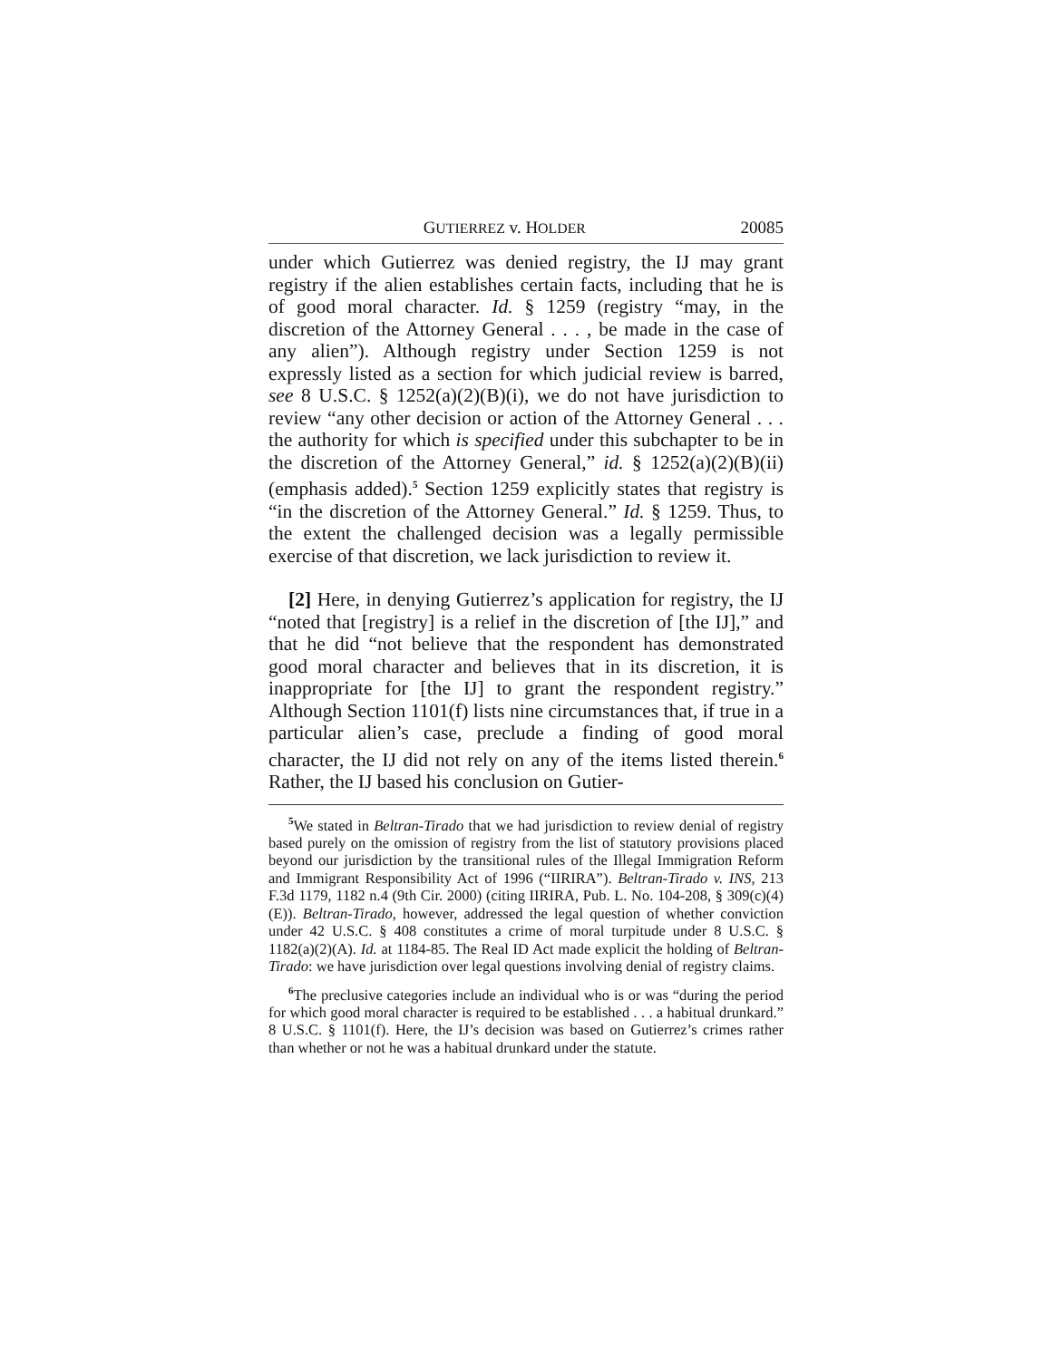GUTIERREZ v. HOLDER 20085
under which Gutierrez was denied registry, the IJ may grant registry if the alien establishes certain facts, including that he is of good moral character. Id. § 1259 (registry “may, in the discretion of the Attorney General . . . , be made in the case of any alien”). Although registry under Section 1259 is not expressly listed as a section for which judicial review is barred, see 8 U.S.C. § 1252(a)(2)(B)(i), we do not have jurisdiction to review “any other decision or action of the Attorney General . . . the authority for which is specified under this subchapter to be in the discretion of the Attorney General,” id. § 1252(a)(2)(B)(ii) (emphasis added).<sup>5</sup> Section 1259 explicitly states that registry is “in the discretion of the Attorney General.” Id. § 1259. Thus, to the extent the challenged decision was a legally permissible exercise of that discretion, we lack jurisdiction to review it.
[2] Here, in denying Gutierrez’s application for registry, the IJ “noted that [registry] is a relief in the discretion of [the IJ],” and that he did “not believe that the respondent has demonstrated good moral character and believes that in its discretion, it is inappropriate for [the IJ] to grant the respondent registry.” Although Section 1101(f) lists nine circumstances that, if true in a particular alien’s case, preclude a finding of good moral character, the IJ did not rely on any of the items listed therein.<sup>6</sup> Rather, the IJ based his conclusion on Gutier-
<sup>5</sup> We stated in Beltran-Tirado that we had jurisdiction to review denial of registry based purely on the omission of registry from the list of statutory provisions placed beyond our jurisdiction by the transitional rules of the Illegal Immigration Reform and Immigrant Responsibility Act of 1996 (“IIRIRA”). Beltran-Tirado v. INS, 213 F.3d 1179, 1182 n.4 (9th Cir. 2000) (citing IIRIRA, Pub. L. No. 104-208, § 309(c)(4)(E)). Beltran-Tirado, however, addressed the legal question of whether conviction under 42 U.S.C. § 408 constitutes a crime of moral turpitude under 8 U.S.C. § 1182(a)(2)(A). Id. at 1184-85. The Real ID Act made explicit the holding of Beltran-Tirado: we have jurisdiction over legal questions involving denial of registry claims.
<sup>6</sup> The preclusive categories include an individual who is or was “during the period for which good moral character is required to be established . . . a habitual drunkard.” 8 U.S.C. § 1101(f). Here, the IJ’s decision was based on Gutierrez’s crimes rather than whether or not he was a habitual drunkard under the statute.